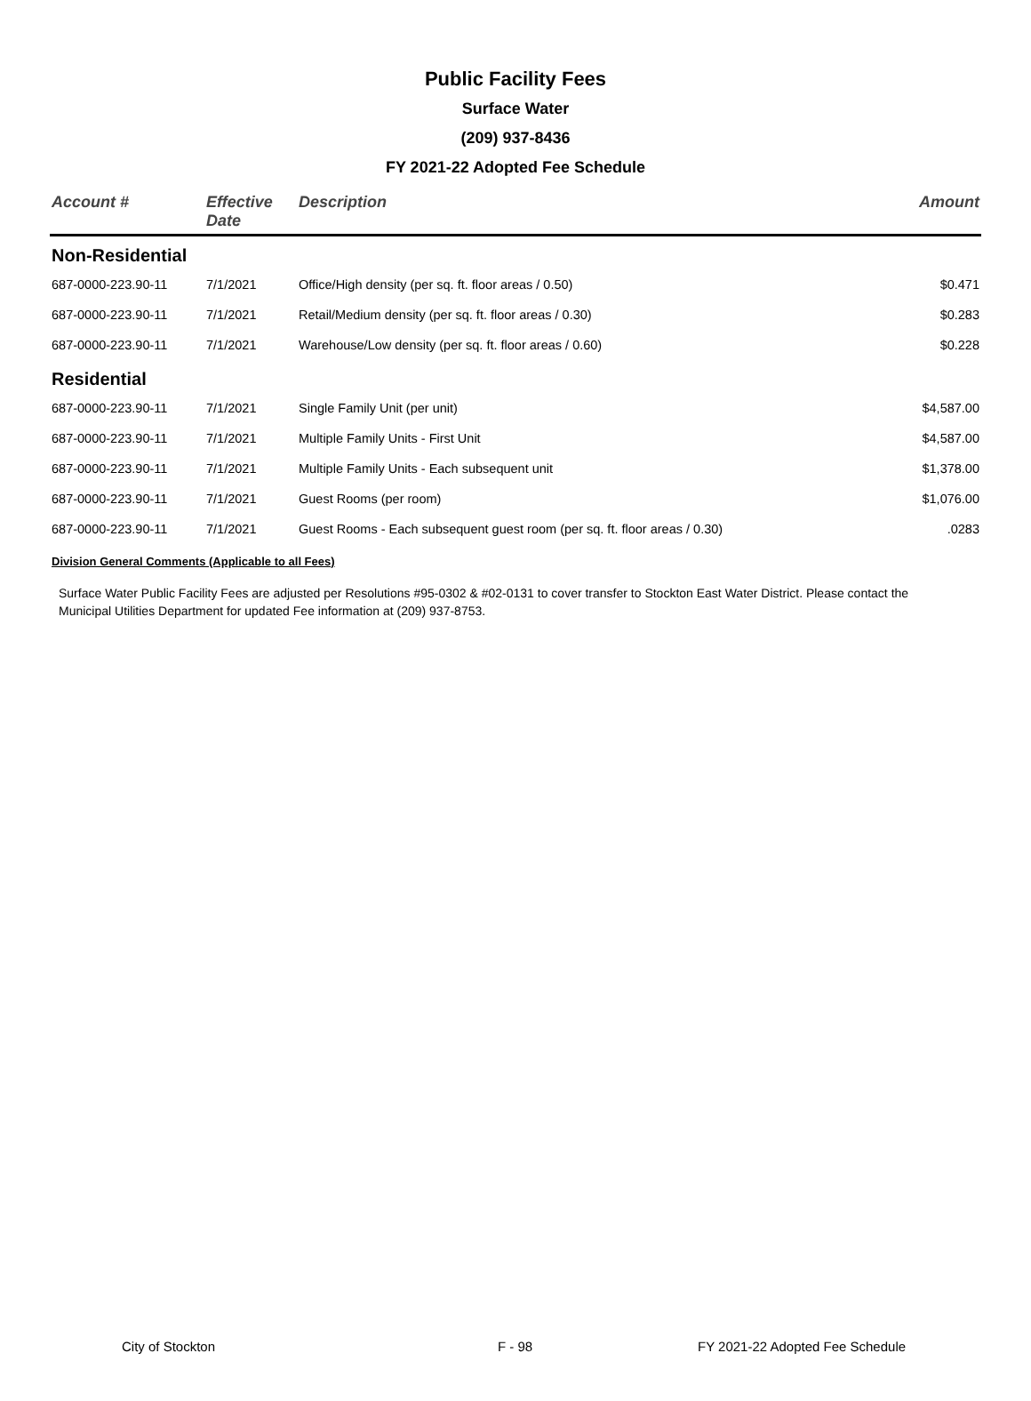Public Facility Fees
Surface Water
(209) 937-8436
FY 2021-22 Adopted Fee Schedule
| Account # | Effective Date | Description | Amount |
| --- | --- | --- | --- |
| Non-Residential | | | |
| 687-0000-223.90-11 | 7/1/2021 | Office/High density (per sq. ft. floor areas / 0.50) | $0.471 |
| 687-0000-223.90-11 | 7/1/2021 | Retail/Medium density (per sq. ft. floor areas / 0.30) | $0.283 |
| 687-0000-223.90-11 | 7/1/2021 | Warehouse/Low density (per sq. ft. floor areas / 0.60) | $0.228 |
| Residential | | | |
| 687-0000-223.90-11 | 7/1/2021 | Single Family Unit (per unit) | $4,587.00 |
| 687-0000-223.90-11 | 7/1/2021 | Multiple Family Units - First Unit | $4,587.00 |
| 687-0000-223.90-11 | 7/1/2021 | Multiple Family Units - Each subsequent unit | $1,378.00 |
| 687-0000-223.90-11 | 7/1/2021 | Guest Rooms (per room) | $1,076.00 |
| 687-0000-223.90-11 | 7/1/2021 | Guest Rooms - Each subsequent guest room (per sq. ft. floor areas / 0.30) | .0283 |
Division General Comments (Applicable to all Fees)
Surface Water Public Facility Fees are adjusted per Resolutions #95-0302 & #02-0131 to cover transfer to Stockton East Water District. Please contact the Municipal Utilities Department for updated Fee information at (209) 937-8753.
City of Stockton F - 98 FY 2021-22 Adopted Fee Schedule